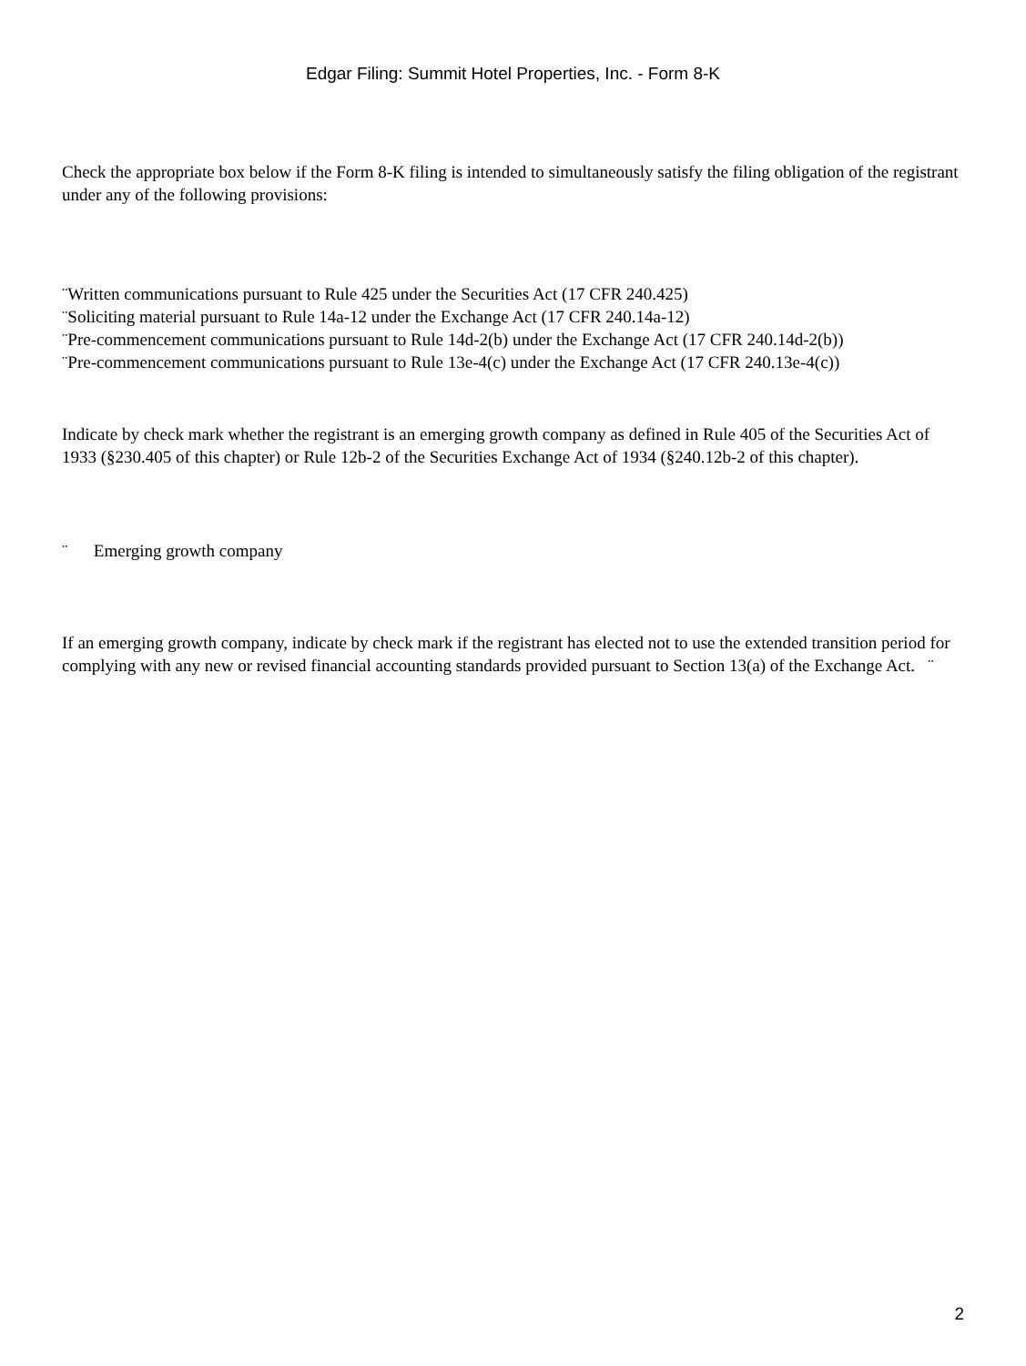Edgar Filing: Summit Hotel Properties, Inc. - Form 8-K
Check the appropriate box below if the Form 8-K filing is intended to simultaneously satisfy the filing obligation of the registrant under any of the following provisions:
¨Written communications pursuant to Rule 425 under the Securities Act (17 CFR 240.425)
¨Soliciting material pursuant to Rule 14a-12 under the Exchange Act (17 CFR 240.14a-12)
¨Pre-commencement communications pursuant to Rule 14d-2(b) under the Exchange Act (17 CFR 240.14d-2(b))
¨Pre-commencement communications pursuant to Rule 13e-4(c) under the Exchange Act (17 CFR 240.13e-4(c))
Indicate by check mark whether the registrant is an emerging growth company as defined in Rule 405 of the Securities Act of 1933 (§230.405 of this chapter) or Rule 12b-2 of the Securities Exchange Act of 1934 (§240.12b-2 of this chapter).
¨ Emerging growth company
If an emerging growth company, indicate by check mark if the registrant has elected not to use the extended transition period for complying with any new or revised financial accounting standards provided pursuant to Section 13(a) of the Exchange Act. ¨
2